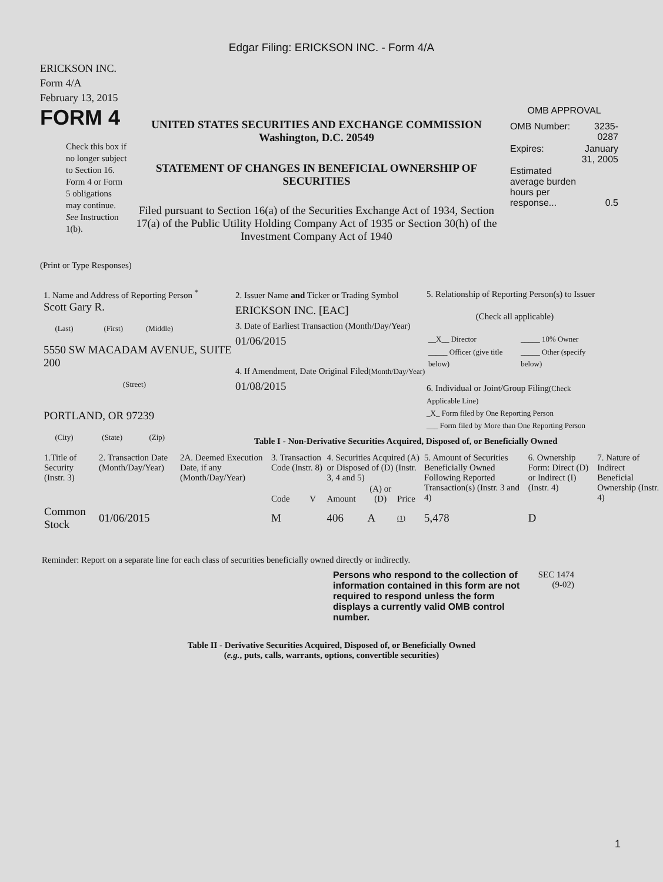Edgar Filing: ERICKSON INC. - Form 4/A
ERICKSON INC.
Form 4/A
February 13, 2015
FORM 4
Check this box if no longer subject to Section 16. Form 4 or Form 5 obligations may continue. See Instruction 1(b).
UNITED STATES SECURITIES AND EXCHANGE COMMISSION
Washington, D.C. 20549
STATEMENT OF CHANGES IN BENEFICIAL OWNERSHIP OF SECURITIES
Filed pursuant to Section 16(a) of the Securities Exchange Act of 1934, Section 17(a) of the Public Utility Holding Company Act of 1935 or Section 30(h) of the Investment Company Act of 1940
OMB APPROVAL
| OMB Number: | 3235-0287 |
| Expires: | January 31, 2005 |
| Estimated average burden hours per response... | 0.5 |
(Print or Type Responses)
1. Name and Address of Reporting Person <sup>*</sup>
Scott Gary R.
(Last) (First) (Middle)
5550 SW MACADAM AVENUE, SUITE 200
(Street)
PORTLAND, OR 97239
(City) (State) (Zip)
2. Issuer Name and Ticker or Trading Symbol
ERICKSON INC. [EAC]
3. Date of Earliest Transaction (Month/Day/Year)
01/06/2015
4. If Amendment, Date Original Filed(Month/Day/Year)
01/08/2015
5. Relationship of Reporting Person(s) to Issuer
(Check all applicable)
| __X__ Director | _____ 10% Owner |
| _____ Officer (give title below) | _____ Other (specify below) |
6. Individual or Joint/Group Filing(Check Applicable Line)
_X_ Form filed by One Reporting Person
___ Form filed by More than One Reporting Person
Table I - Non-Derivative Securities Acquired, Disposed of, or Beneficially Owned
| 1.Title of Security (Instr. 3) | 2. Transaction Date (Month/Day/Year) | 2A. Deemed Execution Date, if any (Month/Day/Year) | 3. Transaction Code (Instr. 8) | | 4. Securities Acquired (A) or Disposed of (D) (Instr. 3, 4 and 5) | | | 5. Amount of Securities Beneficially Owned Following Reported Transaction(s) (Instr. 3 and 4) | 6. Ownership Form: Direct (D) or Indirect (I) (Instr. 4) | 7. Nature of Indirect Beneficial Ownership (Instr. 4) |
| --- | --- | --- | --- | --- | --- | --- | --- | --- | --- | --- |
| | | | Code | V | Amount | (A) or (D) | Price | | | |
| Common Stock | 01/06/2015 | | M | | 406 | A | (1) | 5,478 | D | |
Reminder: Report on a separate line for each class of securities beneficially owned directly or indirectly.
Persons who respond to the collection of information contained in this form are not required to respond unless the form displays a currently valid OMB control number.
SEC 1474 (9-02)
Table II - Derivative Securities Acquired, Disposed of, or Beneficially Owned
(e.g., puts, calls, warrants, options, convertible securities)
1